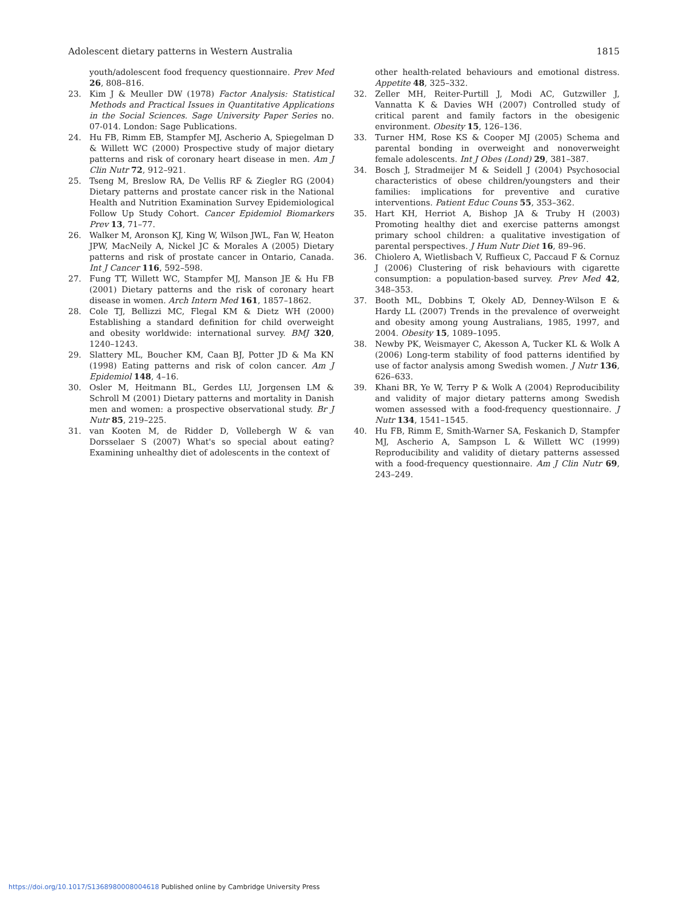Adolescent dietary patterns in Western Australia 1815
youth/adolescent food frequency questionnaire. Prev Med 26, 808–816.
23. Kim J & Meuller DW (1978) Factor Analysis: Statistical Methods and Practical Issues in Quantitative Applications in the Social Sciences. Sage University Paper Series no. 07-014. London: Sage Publications.
24. Hu FB, Rimm EB, Stampfer MJ, Ascherio A, Spiegelman D & Willett WC (2000) Prospective study of major dietary patterns and risk of coronary heart disease in men. Am J Clin Nutr 72, 912–921.
25. Tseng M, Breslow RA, De Vellis RF & Ziegler RG (2004) Dietary patterns and prostate cancer risk in the National Health and Nutrition Examination Survey Epidemiological Follow Up Study Cohort. Cancer Epidemiol Biomarkers Prev 13, 71–77.
26. Walker M, Aronson KJ, King W, Wilson JWL, Fan W, Heaton JPW, MacNeily A, Nickel JC & Morales A (2005) Dietary patterns and risk of prostate cancer in Ontario, Canada. Int J Cancer 116, 592–598.
27. Fung TT, Willett WC, Stampfer MJ, Manson JE & Hu FB (2001) Dietary patterns and the risk of coronary heart disease in women. Arch Intern Med 161, 1857–1862.
28. Cole TJ, Bellizzi MC, Flegal KM & Dietz WH (2000) Establishing a standard definition for child overweight and obesity worldwide: international survey. BMJ 320, 1240–1243.
29. Slattery ML, Boucher KM, Caan BJ, Potter JD & Ma KN (1998) Eating patterns and risk of colon cancer. Am J Epidemiol 148, 4–16.
30. Osler M, Heitmann BL, Gerdes LU, Jorgensen LM & Schroll M (2001) Dietary patterns and mortality in Danish men and women: a prospective observational study. Br J Nutr 85, 219–225.
31. van Kooten M, de Ridder D, Vollebergh W & van Dorsselaer S (2007) What's so special about eating? Examining unhealthy diet of adolescents in the context of
other health-related behaviours and emotional distress. Appetite 48, 325–332.
32. Zeller MH, Reiter-Purtill J, Modi AC, Gutzwiller J, Vannatta K & Davies WH (2007) Controlled study of critical parent and family factors in the obesigenic environment. Obesity 15, 126–136.
33. Turner HM, Rose KS & Cooper MJ (2005) Schema and parental bonding in overweight and nonoverweight female adolescents. Int J Obes (Lond) 29, 381–387.
34. Bosch J, Stradmeijer M & Seidell J (2004) Psychosocial characteristics of obese children/youngsters and their families: implications for preventive and curative interventions. Patient Educ Couns 55, 353–362.
35. Hart KH, Herriot A, Bishop JA & Truby H (2003) Promoting healthy diet and exercise patterns amongst primary school children: a qualitative investigation of parental perspectives. J Hum Nutr Diet 16, 89–96.
36. Chiolero A, Wietlisbach V, Ruffieux C, Paccaud F & Cornuz J (2006) Clustering of risk behaviours with cigarette consumption: a population-based survey. Prev Med 42, 348–353.
37. Booth ML, Dobbins T, Okely AD, Denney-Wilson E & Hardy LL (2007) Trends in the prevalence of overweight and obesity among young Australians, 1985, 1997, and 2004. Obesity 15, 1089–1095.
38. Newby PK, Weismayer C, Akesson A, Tucker KL & Wolk A (2006) Long-term stability of food patterns identified by use of factor analysis among Swedish women. J Nutr 136, 626–633.
39. Khani BR, Ye W, Terry P & Wolk A (2004) Reproducibility and validity of major dietary patterns among Swedish women assessed with a food-frequency questionnaire. J Nutr 134, 1541–1545.
40. Hu FB, Rimm E, Smith-Warner SA, Feskanich D, Stampfer MJ, Ascherio A, Sampson L & Willett WC (1999) Reproducibility and validity of dietary patterns assessed with a food-frequency questionnaire. Am J Clin Nutr 69, 243–249.
https://doi.org/10.1017/S1368980008004618 Published online by Cambridge University Press